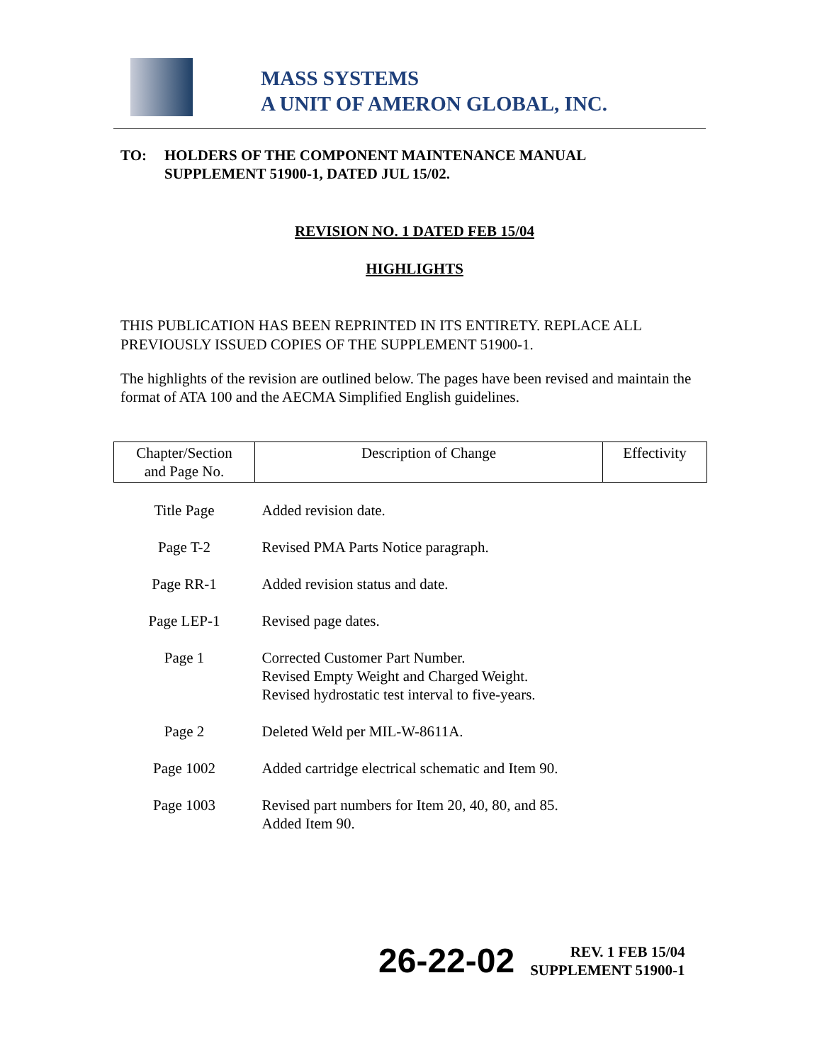MASS SYSTEMS
A UNIT OF AMERON GLOBAL, INC.
TO: HOLDERS OF THE COMPONENT MAINTENANCE MANUAL
SUPPLEMENT 51900-1, DATED JUL 15/02.
REVISION NO. 1 DATED FEB 15/04
HIGHLIGHTS
THIS PUBLICATION HAS BEEN REPRINTED IN ITS ENTIRETY. REPLACE ALL PREVIOUSLY ISSUED COPIES OF THE SUPPLEMENT 51900-1.
The highlights of the revision are outlined below. The pages have been revised and maintain the format of ATA 100 and the AECMA Simplified English guidelines.
| Chapter/Section and Page No. | Description of Change | Effectivity |
| --- | --- | --- |
| Title Page | Added revision date. | |
| Page T-2 | Revised PMA Parts Notice paragraph. | |
| Page RR-1 | Added revision status and date. | |
| Page LEP-1 | Revised page dates. | |
| Page 1 | Corrected Customer Part Number. Revised Empty Weight and Charged Weight. Revised hydrostatic test interval to five-years. | |
| Page 2 | Deleted Weld per MIL-W-8611A. | |
| Page 1002 | Added cartridge electrical schematic and Item 90. | |
| Page 1003 | Revised part numbers for Item 20, 40, 80, and 85. Added Item 90. | |
26-22-02 REV. 1 FEB 15/04
SUPPLEMENT 51900-1